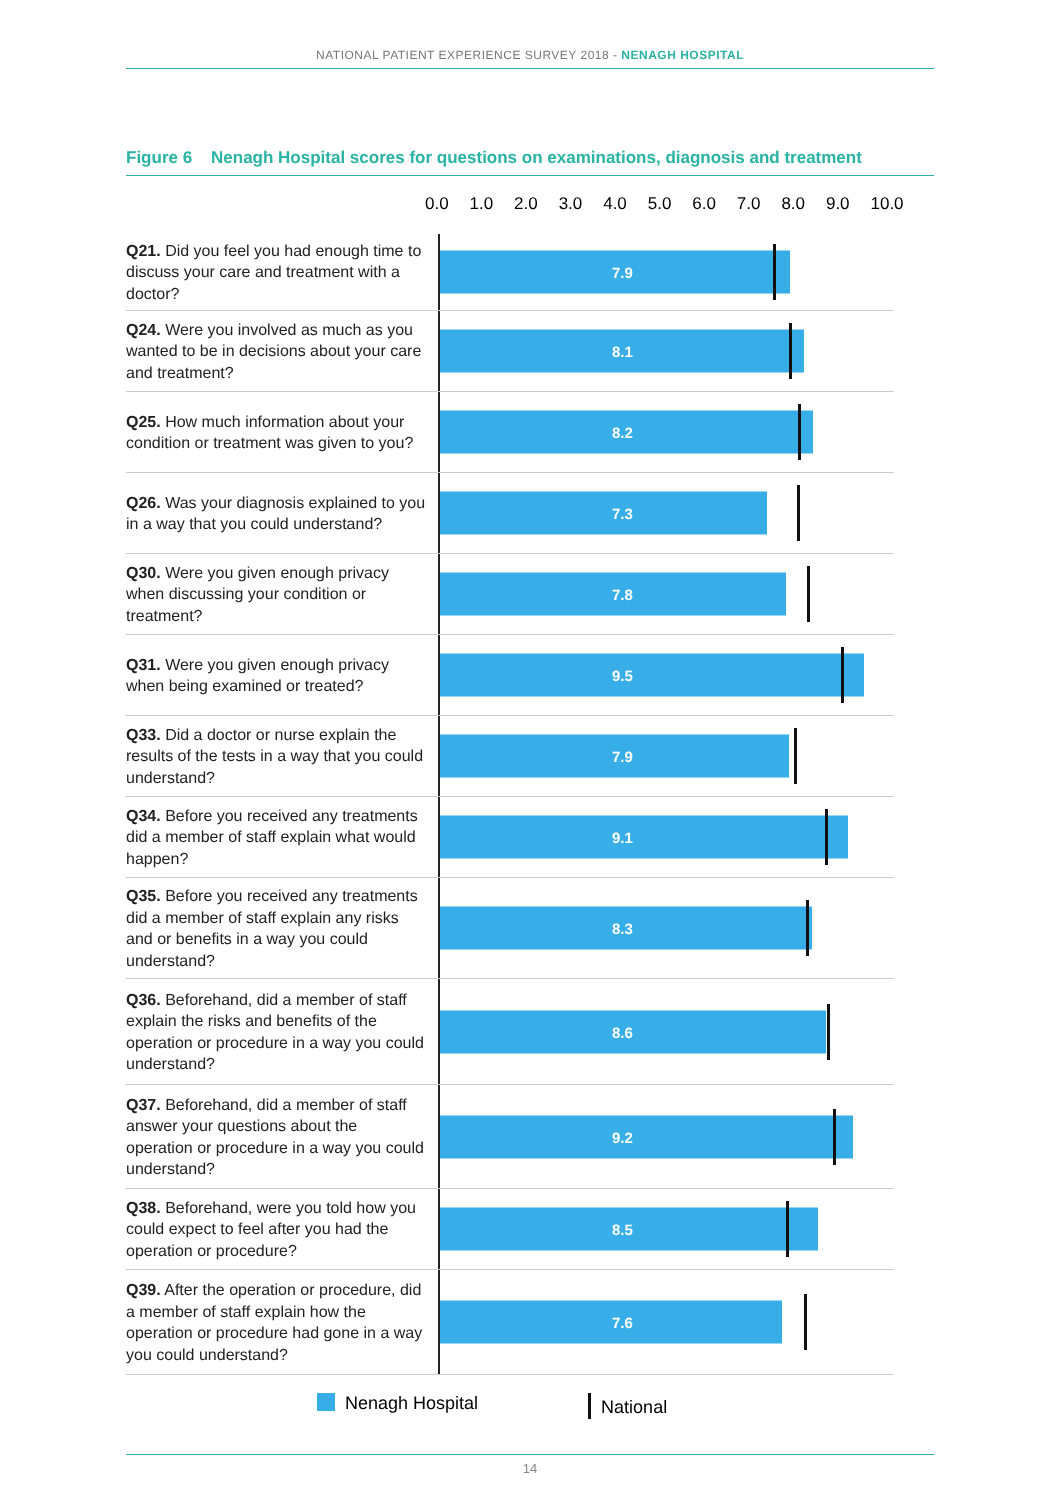NATIONAL PATIENT EXPERIENCE SURVEY 2018 - NENAGH HOSPITAL
Figure 6 Nenagh Hospital scores for questions on examinations, diagnosis and treatment
0.0 1.0 2.0 3.0 4.0 5.0 6.0 7.0 8.0 9.0 10.0
Q21. Did you feel you had enough time to discuss your care and treatment with a doctor?
7.9
Q24. Were you involved as much as you wanted to be in decisions about your care and treatment?
8.1
Q25. How much information about your condition or treatment was given to you?
8.2
Q26. Was your diagnosis explained to you in a way that you could understand?
7.3
Q30. Were you given enough privacy when discussing your condition or treatment?
7.8
Q31. Were you given enough privacy when being examined or treated?
9.5
Q33. Did a doctor or nurse explain the results of the tests in a way that you could understand?
7.9
Q34. Before you received any treatments did a member of staff explain what would happen?
9.1
Q35. Before you received any treatments did a member of staff explain any risks and or benefits in a way you could understand?
8.3
Q36. Beforehand, did a member of staff explain the risks and benefits of the operation or procedure in a way you could understand?
8.6
Q37. Beforehand, did a member of staff answer your questions about the operation or procedure in a way you could understand?
9.2
Q38. Beforehand, were you told how you could expect to feel after you had the operation or procedure?
8.5
Q39. After the operation or procedure, did a member of staff explain how the operation or procedure had gone in a way you could understand?
7.6
Nenagh Hospital National
14